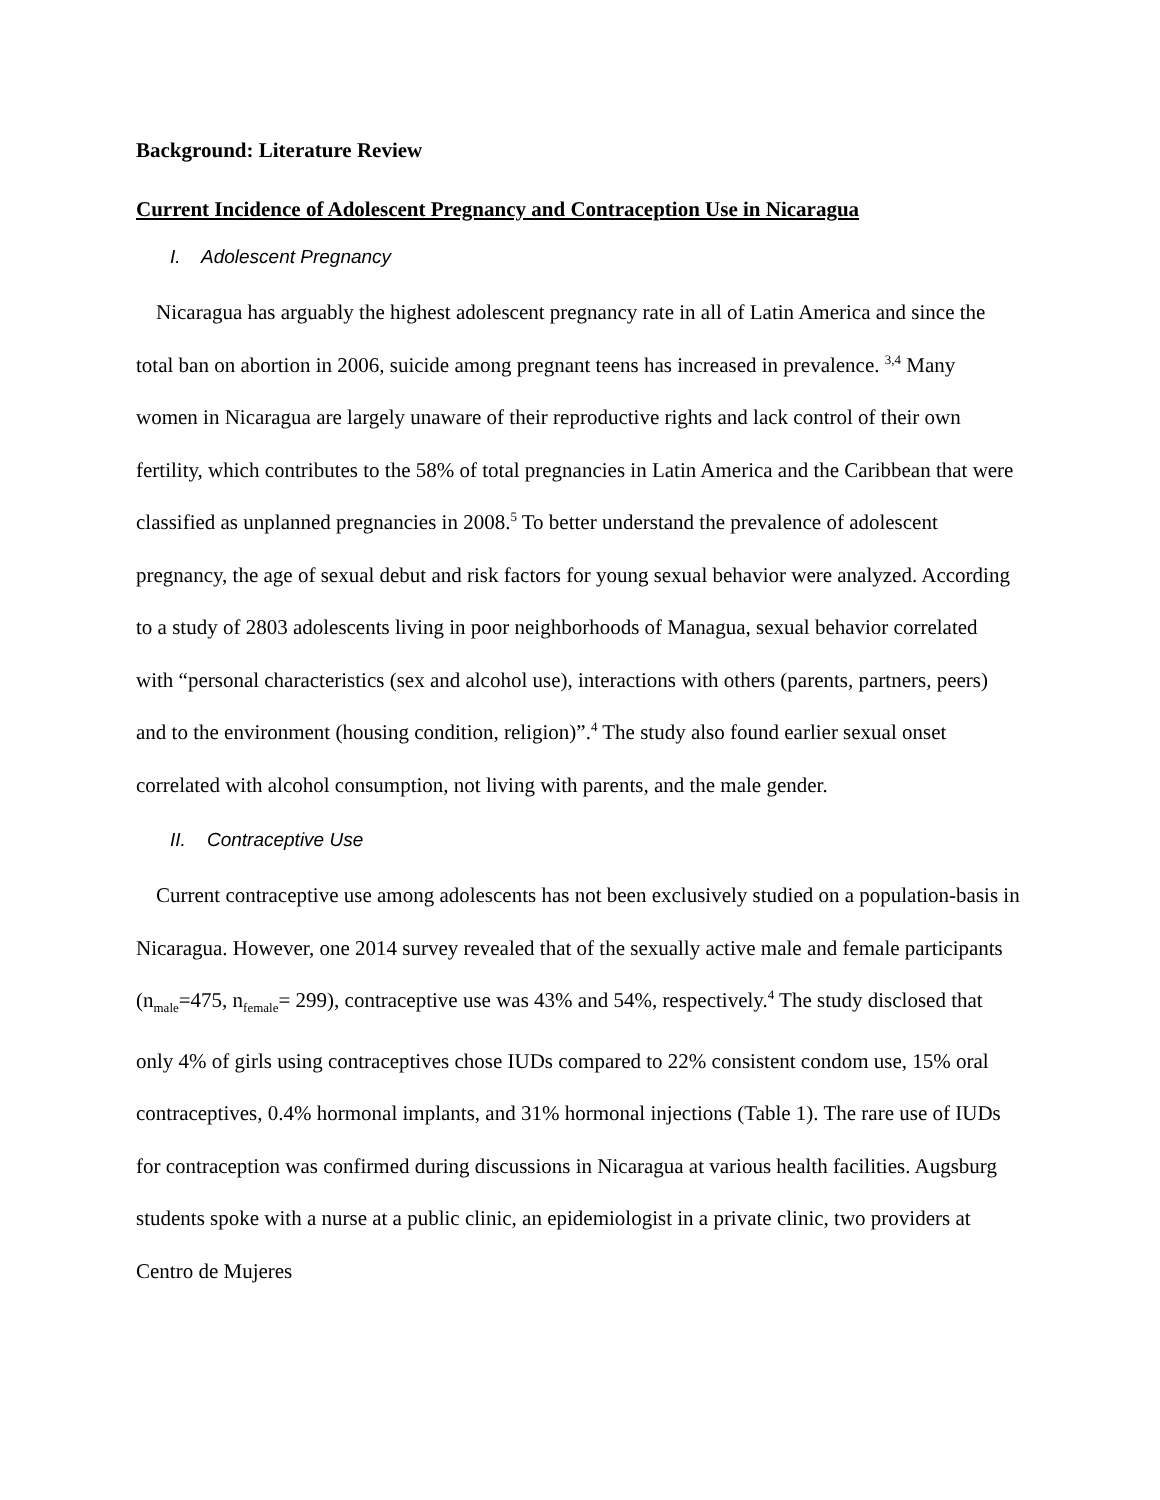Background: Literature Review
Current Incidence of Adolescent Pregnancy and Contraception Use in Nicaragua
I. Adolescent Pregnancy
Nicaragua has arguably the highest adolescent pregnancy rate in all of Latin America and since the total ban on abortion in 2006, suicide among pregnant teens has increased in prevalence. <sup>3,4</sup> Many women in Nicaragua are largely unaware of their reproductive rights and lack control of their own fertility, which contributes to the 58% of total pregnancies in Latin America and the Caribbean that were classified as unplanned pregnancies in 2008.<sup>5</sup> To better understand the prevalence of adolescent pregnancy, the age of sexual debut and risk factors for young sexual behavior were analyzed. According to a study of 2803 adolescents living in poor neighborhoods of Managua, sexual behavior correlated with “personal characteristics (sex and alcohol use), interactions with others (parents, partners, peers) and to the environment (housing condition, religion)”.<sup>4</sup> The study also found earlier sexual onset correlated with alcohol consumption, not living with parents, and the male gender.
II. Contraceptive Use
Current contraceptive use among adolescents has not been exclusively studied on a population-basis in Nicaragua. However, one 2014 survey revealed that of the sexually active male and female participants (n<sub>male</sub>=475, n<sub>female</sub>= 299), contraceptive use was 43% and 54%, respectively.<sup>4</sup> The study disclosed that only 4% of girls using contraceptives chose IUDs compared to 22% consistent condom use, 15% oral contraceptives, 0.4% hormonal implants, and 31% hormonal injections (Table 1). The rare use of IUDs for contraception was confirmed during discussions in Nicaragua at various health facilities. Augsburg students spoke with a nurse at a public clinic, an epidemiologist in a private clinic, two providers at Centro de Mujeres